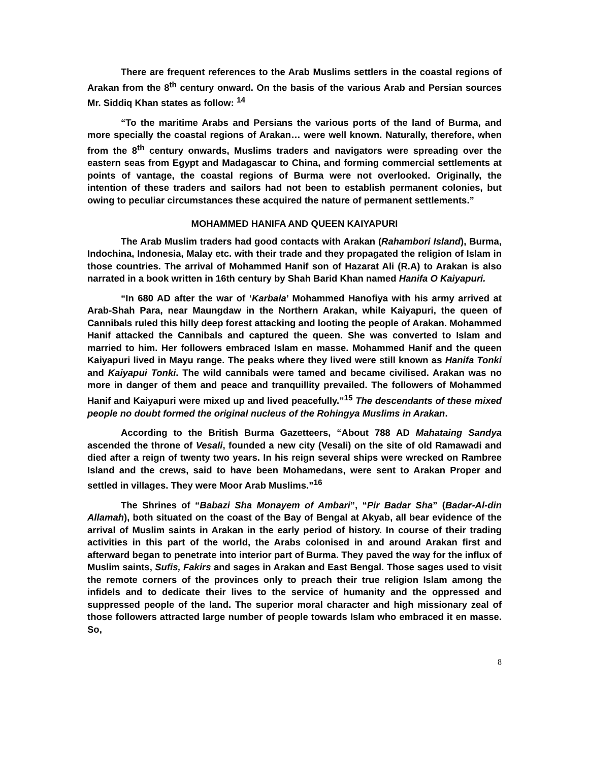There are frequent references to the Arab Muslims settlers in the coastal regions of Arakan from the 8<sup>th</sup> century onward. On the basis of the various Arab and Persian sources Mr. Siddiq Khan states as follow: <sup>14</sup>
“To the maritime Arabs and Persians the various ports of the land of Burma, and more specially the coastal regions of Arakan… were well known. Naturally, therefore, when from the 8<sup>th</sup> century onwards, Muslims traders and navigators were spreading over the eastern seas from Egypt and Madagascar to China, and forming commercial settlements at points of vantage, the coastal regions of Burma were not overlooked. Originally, the intention of these traders and sailors had not been to establish permanent colonies, but owing to peculiar circumstances these acquired the nature of permanent settlements.”
MOHAMMED HANIFA AND QUEEN KAIYAPURI
The Arab Muslim traders had good contacts with Arakan (Rahambori Island), Burma, Indochina, Indonesia, Malay etc. with their trade and they propagated the religion of Islam in those countries. The arrival of Mohammed Hanif son of Hazarat Ali (R.A) to Arakan is also narrated in a book written in 16th century by Shah Barid Khan named Hanifa O Kaiyapuri.
“In 680 AD after the war of ‘Karbala’ Mohammed Hanofiya with his army arrived at Arab-Shah Para, near Maungdaw in the Northern Arakan, while Kaiyapuri, the queen of Cannibals ruled this hilly deep forest attacking and looting the people of Arakan. Mohammed Hanif attacked the Cannibals and captured the queen. She was converted to Islam and married to him. Her followers embraced Islam en masse. Mohammed Hanif and the queen Kaiyapuri lived in Mayu range. The peaks where they lived were still known as Hanifa Tonki and Kaiyapui Tonki. The wild cannibals were tamed and became civilised. Arakan was no more in danger of them and peace and tranquillity prevailed. The followers of Mohammed Hanif and Kaiyapuri were mixed up and lived peacefully.”<sup>15</sup> The descendants of these mixed people no doubt formed the original nucleus of the Rohingya Muslims in Arakan.
According to the British Burma Gazetteers, “About 788 AD Mahataing Sandya ascended the throne of Vesali, founded a new city (Vesali) on the site of old Ramawadi and died after a reign of twenty two years. In his reign several ships were wrecked on Rambree Island and the crews, said to have been Mohamedans, were sent to Arakan Proper and settled in villages. They were Moor Arab Muslims.”<sup>16</sup>
The Shrines of “Babazi Sha Monayem of Ambari”, “Pir Badar Sha” (Badar-Al-din Allamah), both situated on the coast of the Bay of Bengal at Akyab, all bear evidence of the arrival of Muslim saints in Arakan in the early period of history. In course of their trading activities in this part of the world, the Arabs colonised in and around Arakan first and afterward began to penetrate into interior part of Burma. They paved the way for the influx of Muslim saints, Sufis, Fakirs and sages in Arakan and East Bengal. Those sages used to visit the remote corners of the provinces only to preach their true religion Islam among the infidels and to dedicate their lives to the service of humanity and the oppressed and suppressed people of the land. The superior moral character and high missionary zeal of those followers attracted large number of people towards Islam who embraced it en masse. So,
8